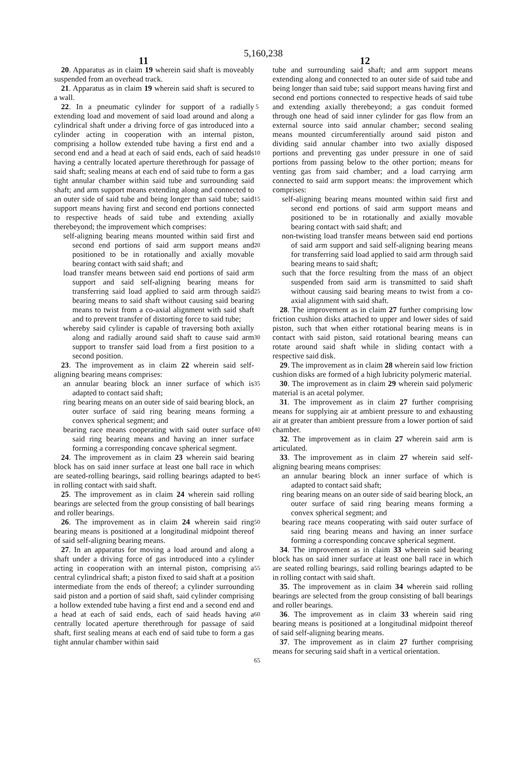5,160,238
11 12
20. Apparatus as in claim 19 wherein said shaft is moveably suspended from an overhead track.
21. Apparatus as in claim 19 wherein said shaft is secured to a wall.
22. In a pneumatic cylinder for support of a radially extending load and movement of said load around and along a cylindrical shaft under a driving force of gas introduced into a cylinder acting in cooperation with an internal piston, comprising a hollow extended tube having a first end and a second end and a head at each of said ends, each of said heads having a centrally located aperture therethrough for passage of said shaft; sealing means at each end of said tube to form a gas tight annular chamber within said tube and surrounding said shaft; and arm support means extending along and connected to an outer side of said tube and being longer than said tube; said support means having first and second end portions connected to respective heads of said tube and extending axially therebeyond; the improvement which comprises:
self-aligning bearing means mounted within said first and second end portions of said arm support means and positioned to be in rotationally and axially movable bearing contact with said shaft; and
load transfer means between said end portions of said arm support and said self-aligning bearing means for transferring said load applied to said arm through said bearing means to said shaft without causing said bearing means to twist from a co-axial alignment with said shaft and to prevent transfer of distorting force to said tube;
whereby said cylinder is capable of traversing both axially along and radially around said shaft to cause said arm support to transfer said load from a first position to a second position.
23. The improvement as in claim 22 wherein said self-aligning bearing means comprises:
an annular bearing block an inner surface of which is adapted to contact said shaft;
ring bearing means on an outer side of said bearing block, an outer surface of said ring bearing means forming a convex spherical segment; and
bearing race means cooperating with said outer surface of said ring bearing means and having an inner surface forming a corresponding concave spherical segment.
24. The improvement as in claim 23 wherein said bearing block has on said inner surface at least one ball race in which are seated-rolling bearings, said rolling bearings adapted to be in rolling contact with said shaft.
25. The improvement as in claim 24 wherein said rolling bearings are selected from the group consisting of ball bearings and roller bearings.
26. The improvement as in claim 24 wherein said ring bearing means is positioned at a longitudinal midpoint thereof of said self-aligning bearing means.
27. In an apparatus for moving a load around and along a shaft under a driving force of gas introduced into a cylinder acting in cooperation with an internal piston, comprising a central cylindrical shaft; a piston fixed to said shaft at a position intermediate from the ends of thereof; a cylinder surrounding said piston and a portion of said shaft, said cylinder comprising a hollow extended tube having a first end and a second end and a head at each of said ends, each of said heads having a centrally located aperture therethrough for passage of said shaft, first sealing means at each end of said tube to form a gas tight annular chamber within said
5
10
15
20
25
30
35
40
45
50
55
60
65
tube and surrounding said shaft; and arm support means extending along and connected to an outer side of said tube and being longer than said tube; said support means having first and second end portions connected to respective heads of said tube and extending axially therebeyond; a gas conduit formed through one head of said inner cylinder for gas flow from an external source into said annular chamber; second sealing means mounted circumferentially around said piston and dividing said annular chamber into two axially disposed portions and preventing gas under pressure in one of said portions from passing below to the other portion; means for venting gas from said chamber; and a load carrying arm connected to said arm support means: the improvement which comprises:
self-aligning bearing means mounted within said first and second end portions of said arm support means and positioned to be in rotationally and axially movable bearing contact with said shaft; and
non-twisting load transfer means between said end portions of said arm support and said self-aligning bearing means for transferring said load applied to said arm through said bearing means to said shaft;
such that the force resulting from the mass of an object suspended from said arm is transmitted to said shaft without causing said bearing means to twist from a co-axial alignment with said shaft.
28. The improvement as in claim 27 further comprising low friction cushion disks attached to upper and lower sides of said piston, such that when either rotational bearing means is in contact with said piston, said rotational bearing means can rotate around said shaft while in sliding contact with a respective said disk.
29. The improvement as in claim 28 wherein said low friction cushion disks are formed of a high lubricity polymeric material.
30. The improvement as in claim 29 wherein said polymeric material is an acetal polymer.
31. The improvement as in claim 27 further comprising means for supplying air at ambient pressure to and exhausting air at greater than ambient pressure from a lower portion of said chamber.
32. The improvement as in claim 27 wherein said arm is articulated.
33. The improvement as in claim 27 wherein said self-aligning bearing means comprises:
an annular bearing block an inner surface of which is adapted to contact said shaft;
ring bearing means on an outer side of said bearing block, an outer surface of said ring bearing means forming a convex spherical segment; and
bearing race means cooperating with said outer surface of said ring bearing means and having an inner surface forming a corresponding concave spherical segment.
34. The improvement as in claim 33 wherein said bearing block has on said inner surface at least one ball race in which are seated rolling bearings, said rolling bearings adapted to be in rolling contact with said shaft.
35. The improvement as in claim 34 wherein said rolling bearings are selected from the group consisting of ball bearings and roller bearings.
36. The improvement as in claim 33 wherein said ring bearing means is positioned at a longitudinal midpoint thereof of said self-aligning bearing means.
37. The improvement as in claim 27 further comprising means for securing said shaft in a vertical orientation.